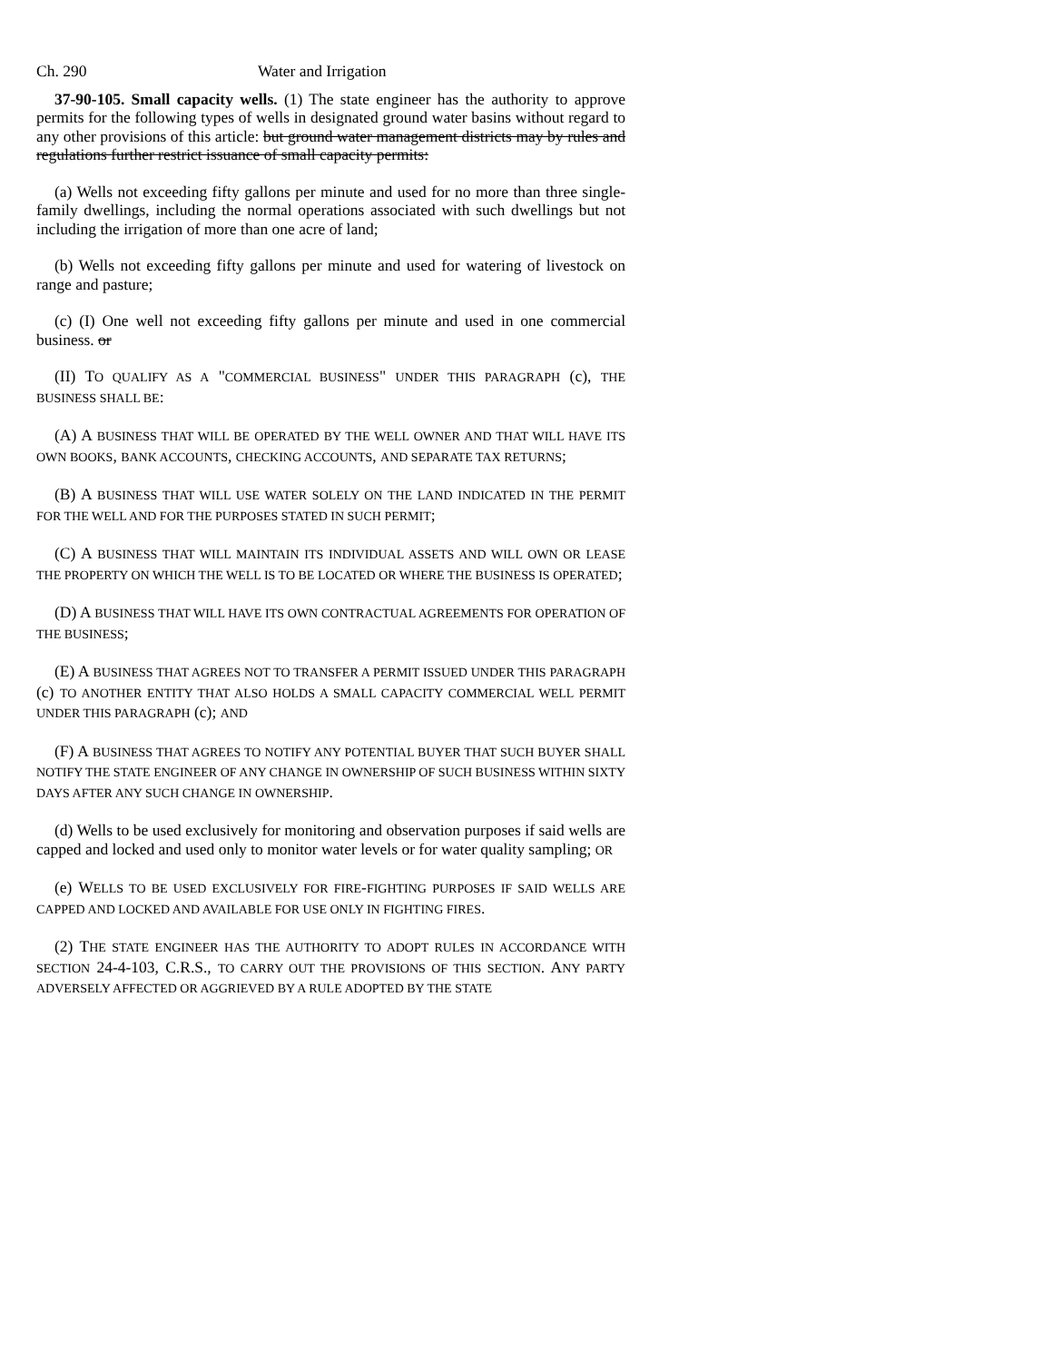Ch. 290 Water and Irrigation
37-90-105. Small capacity wells. (1) The state engineer has the authority to approve permits for the following types of wells in designated ground water basins without regard to any other provisions of this article: but ground water management districts may by rules and regulations further restrict issuance of small capacity permits:
(a) Wells not exceeding fifty gallons per minute and used for no more than three single-family dwellings, including the normal operations associated with such dwellings but not including the irrigation of more than one acre of land;
(b) Wells not exceeding fifty gallons per minute and used for watering of livestock on range and pasture;
(c) (I) One well not exceeding fifty gallons per minute and used in one commercial business. or
(II) TO QUALIFY AS A "COMMERCIAL BUSINESS" UNDER THIS PARAGRAPH (c), THE BUSINESS SHALL BE:
(A) A BUSINESS THAT WILL BE OPERATED BY THE WELL OWNER AND THAT WILL HAVE ITS OWN BOOKS, BANK ACCOUNTS, CHECKING ACCOUNTS, AND SEPARATE TAX RETURNS;
(B) A BUSINESS THAT WILL USE WATER SOLELY ON THE LAND INDICATED IN THE PERMIT FOR THE WELL AND FOR THE PURPOSES STATED IN SUCH PERMIT;
(C) A BUSINESS THAT WILL MAINTAIN ITS INDIVIDUAL ASSETS AND WILL OWN OR LEASE THE PROPERTY ON WHICH THE WELL IS TO BE LOCATED OR WHERE THE BUSINESS IS OPERATED;
(D) A BUSINESS THAT WILL HAVE ITS OWN CONTRACTUAL AGREEMENTS FOR OPERATION OF THE BUSINESS;
(E) A BUSINESS THAT AGREES NOT TO TRANSFER A PERMIT ISSUED UNDER THIS PARAGRAPH (c) TO ANOTHER ENTITY THAT ALSO HOLDS A SMALL CAPACITY COMMERCIAL WELL PERMIT UNDER THIS PARAGRAPH (c); AND
(F) A BUSINESS THAT AGREES TO NOTIFY ANY POTENTIAL BUYER THAT SUCH BUYER SHALL NOTIFY THE STATE ENGINEER OF ANY CHANGE IN OWNERSHIP OF SUCH BUSINESS WITHIN SIXTY DAYS AFTER ANY SUCH CHANGE IN OWNERSHIP.
(d) Wells to be used exclusively for monitoring and observation purposes if said wells are capped and locked and used only to monitor water levels or for water quality sampling; OR
(e) WELLS TO BE USED EXCLUSIVELY FOR FIRE-FIGHTING PURPOSES IF SAID WELLS ARE CAPPED AND LOCKED AND AVAILABLE FOR USE ONLY IN FIGHTING FIRES.
(2) THE STATE ENGINEER HAS THE AUTHORITY TO ADOPT RULES IN ACCORDANCE WITH SECTION 24-4-103, C.R.S., TO CARRY OUT THE PROVISIONS OF THIS SECTION. ANY PARTY ADVERSELY AFFECTED OR AGGRIEVED BY A RULE ADOPTED BY THE STATE